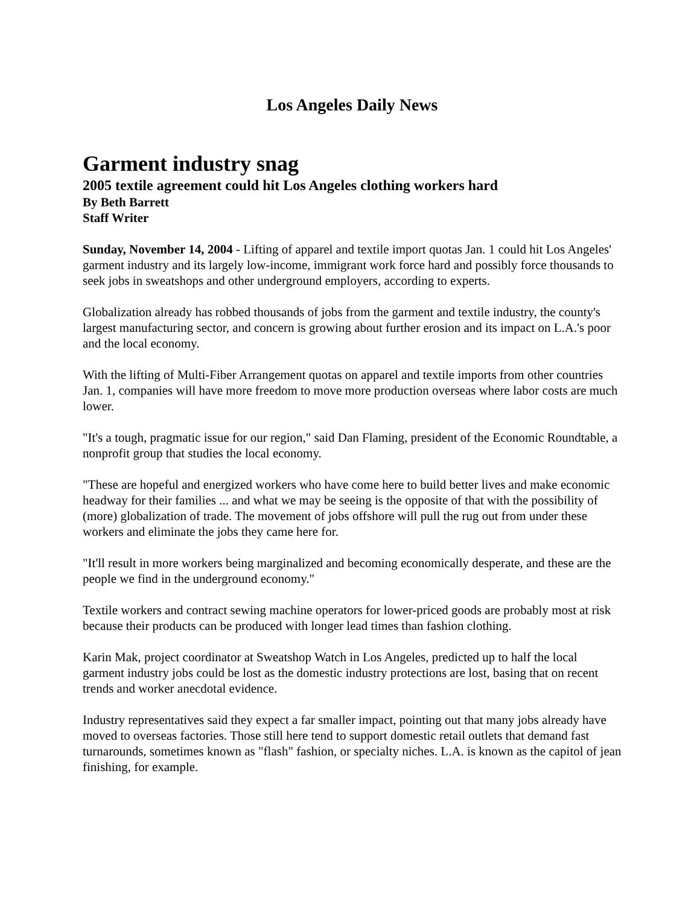Los Angeles Daily News
Garment industry snag
2005 textile agreement could hit Los Angeles clothing workers hard
By Beth Barrett
Staff Writer
Sunday, November 14, 2004 - Lifting of apparel and textile import quotas Jan. 1 could hit Los Angeles' garment industry and its largely low-income, immigrant work force hard and possibly force thousands to seek jobs in sweatshops and other underground employers, according to experts.
Globalization already has robbed thousands of jobs from the garment and textile industry, the county's largest manufacturing sector, and concern is growing about further erosion and its impact on L.A.'s poor and the local economy.
With the lifting of Multi-Fiber Arrangement quotas on apparel and textile imports from other countries Jan. 1, companies will have more freedom to move more production overseas where labor costs are much lower.
"It's a tough, pragmatic issue for our region," said Dan Flaming, president of the Economic Roundtable, a nonprofit group that studies the local economy.
"These are hopeful and energized workers who have come here to build better lives and make economic headway for their families ... and what we may be seeing is the opposite of that with the possibility of (more) globalization of trade. The movement of jobs offshore will pull the rug out from under these workers and eliminate the jobs they came here for.
"It'll result in more workers being marginalized and becoming economically desperate, and these are the people we find in the underground economy."
Textile workers and contract sewing machine operators for lower-priced goods are probably most at risk because their products can be produced with longer lead times than fashion clothing.
Karin Mak, project coordinator at Sweatshop Watch in Los Angeles, predicted up to half the local garment industry jobs could be lost as the domestic industry protections are lost, basing that on recent trends and worker anecdotal evidence.
Industry representatives said they expect a far smaller impact, pointing out that many jobs already have moved to overseas factories. Those still here tend to support domestic retail outlets that demand fast turnarounds, sometimes known as "flash" fashion, or specialty niches. L.A. is known as the capitol of jean finishing, for example.